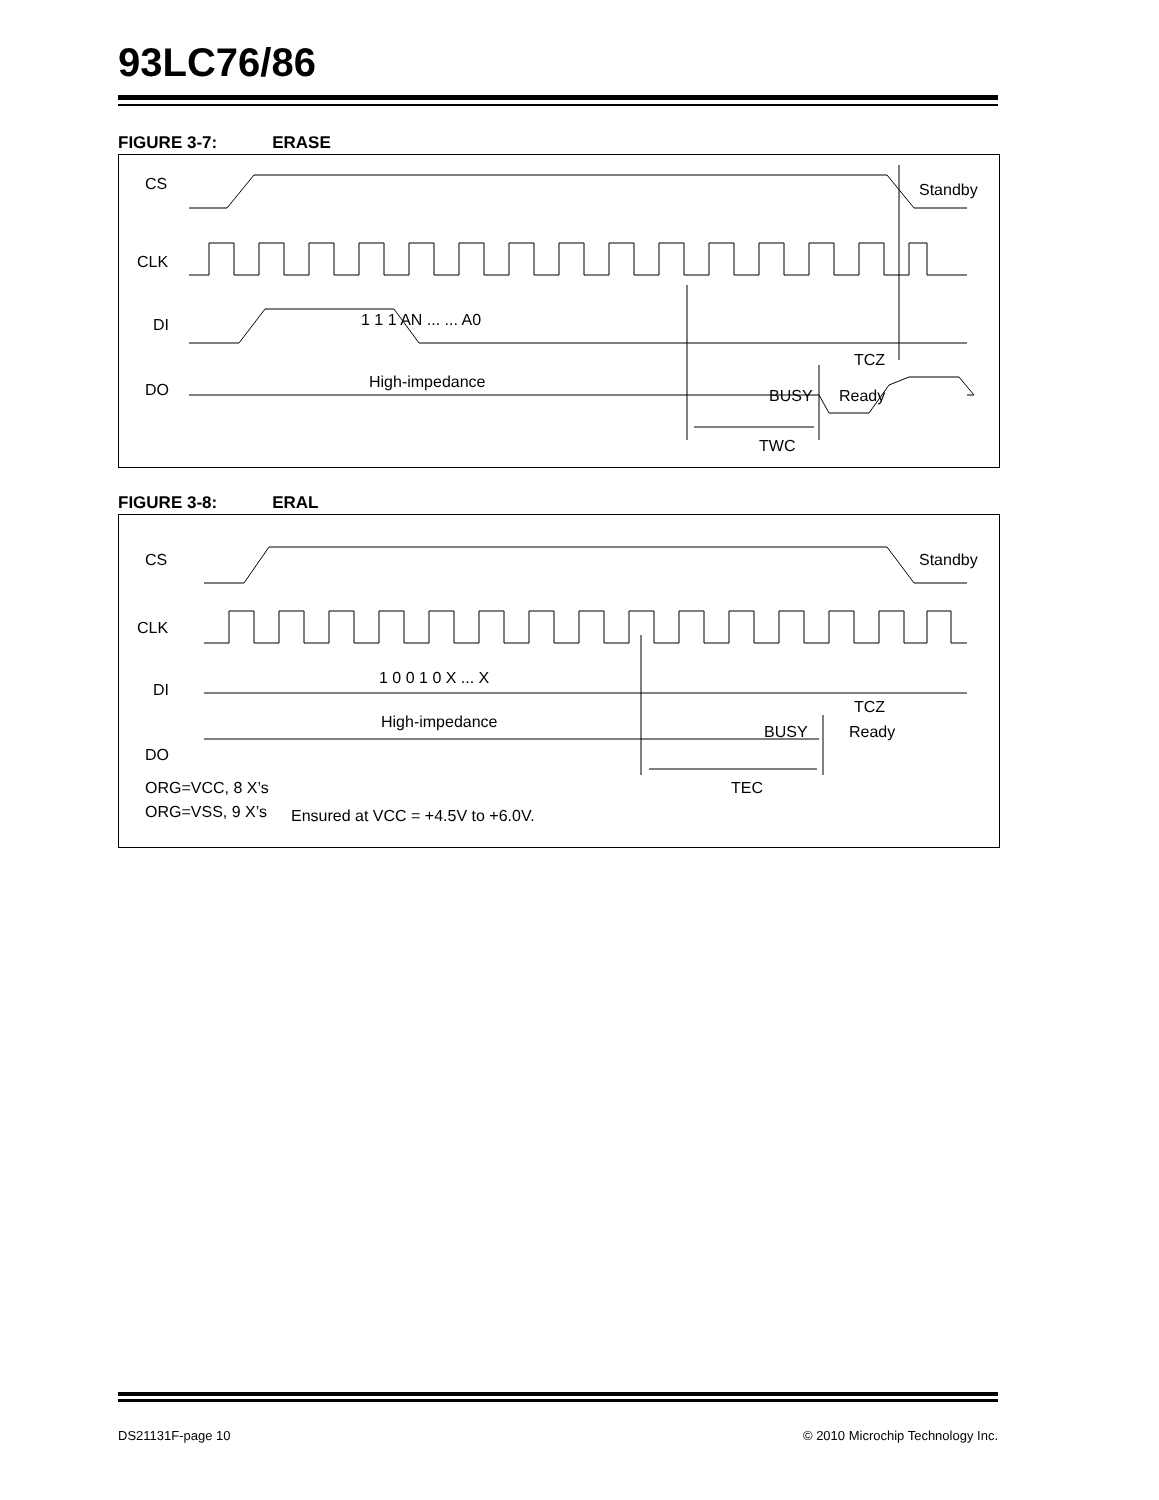93LC76/86
FIGURE 3-7: ERASE
CS
CLK
DI
DO
TWC
TCZ
1 1 1 AN ... ... A0
High-impedance
BUSY
Ready
Standby
FIGURE 3-8: ERAL
CS
CLK
DI
DO
TEC
TCZ
1 0 0 1 0 X ... X
High-impedance
BUSY
Ready
Standby
ORG=VCC, 8 X’s
ORG=VSS, 9 X’s
Ensured at VCC = +4.5V to +6.0V.
DS21131F-page 10
© 2010 Microchip Technology Inc.